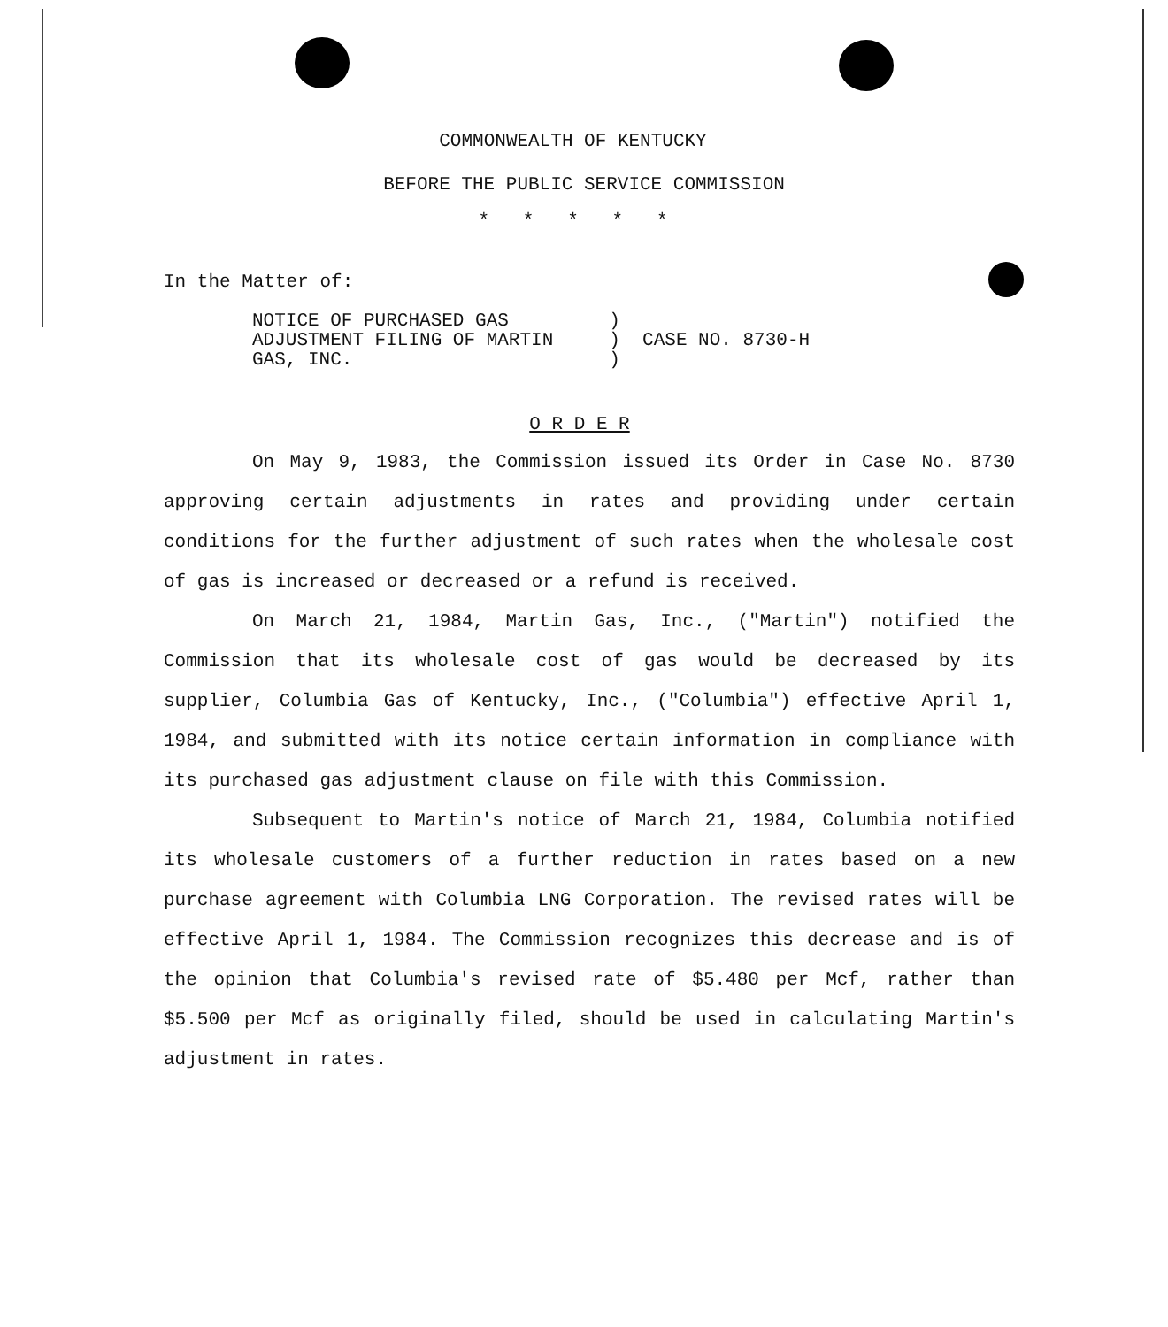COMMONWEALTH OF KENTUCKY
BEFORE THE PUBLIC SERVICE COMMISSION
* * * * *
In the Matter of:
NOTICE OF PURCHASED GAS ) ADJUSTMENT FILING OF MARTIN ) CASE NO. 8730-H GAS, INC. )
O R D E R
On May 9, 1983, the Commission issued its Order in Case No. 8730 approving certain adjustments in rates and providing under certain conditions for the further adjustment of such rates when the wholesale cost of gas is increased or decreased or a refund is received.
On March 21, 1984, Martin Gas, Inc., ("Martin") notified the Commission that its wholesale cost of gas would be decreased by its supplier, Columbia Gas of Kentucky, Inc., ("Columbia") effective April 1, 1984, and submitted with its notice certain information in compliance with its purchased gas adjustment clause on file with this Commission.
Subsequent to Martin's notice of March 21, 1984, Columbia notified its wholesale customers of a further reduction in rates based on a new purchase agreement with Columbia LNG Corporation. The revised rates will be effective April 1, 1984. The Commission recognizes this decrease and is of the opinion that Columbia's revised rate of $5.480 per Mcf, rather than $5.500 per Mcf as originally filed, should be used in calculating Martin's adjustment in rates.